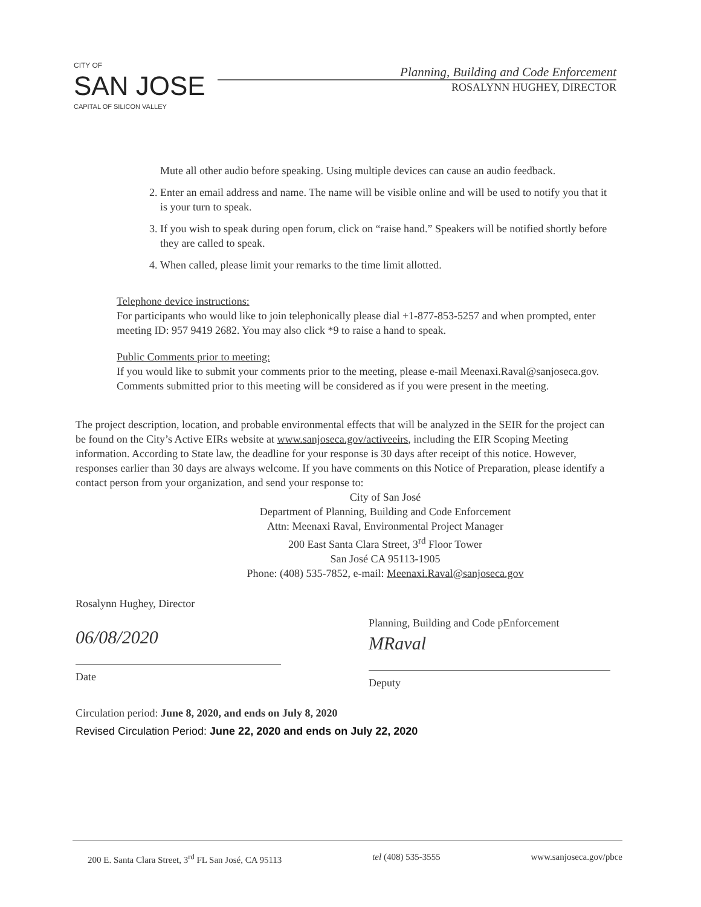CITY OF
SAN JOSE
CAPITAL OF SILICON VALLEY
Planning, Building and Code Enforcement
ROSALYNN HUGHEY, DIRECTOR
Mute all other audio before speaking. Using multiple devices can cause an audio feedback.
2. Enter an email address and name. The name will be visible online and will be used to notify you that it is your turn to speak.
3. If you wish to speak during open forum, click on “raise hand.” Speakers will be notified shortly before they are called to speak.
4. When called, please limit your remarks to the time limit allotted.
Telephone device instructions:
For participants who would like to join telephonically please dial +1-877-853-5257 and when prompted, enter meeting ID: 957 9419 2682. You may also click *9 to raise a hand to speak.
Public Comments prior to meeting:
If you would like to submit your comments prior to the meeting, please e-mail Meenaxi.Raval@sanjoseca.gov. Comments submitted prior to this meeting will be considered as if you were present in the meeting.
The project description, location, and probable environmental effects that will be analyzed in the SEIR for the project can be found on the City’s Active EIRs website at www.sanjoseca.gov/activeeirs, including the EIR Scoping Meeting information. According to State law, the deadline for your response is 30 days after receipt of this notice. However, responses earlier than 30 days are always welcome. If you have comments on this Notice of Preparation, please identify a contact person from your organization, and send your response to:
City of San José
Department of Planning, Building and Code Enforcement
Attn: Meenaxi Raval, Environmental Project Manager
200 East Santa Clara Street, 3<sup>rd</sup> Floor Tower
San José CA 95113-1905
Phone: (408) 535-7852, e-mail: Meenaxi.Raval@sanjoseca.gov
Rosalynn Hughey, Director
06/08/2020
Date
Planning, Building and Code pEnforcement
MRaval
Deputy
Circulation period: June 8, 2020, and ends on July 8, 2020
Revised Circulation Period: June 22, 2020 and ends on July 22, 2020
200 E. Santa Clara Street, 3<sup>rd</sup> FL San José, CA 95113 tel (408) 535-3555 www.sanjoseca.gov/pbce